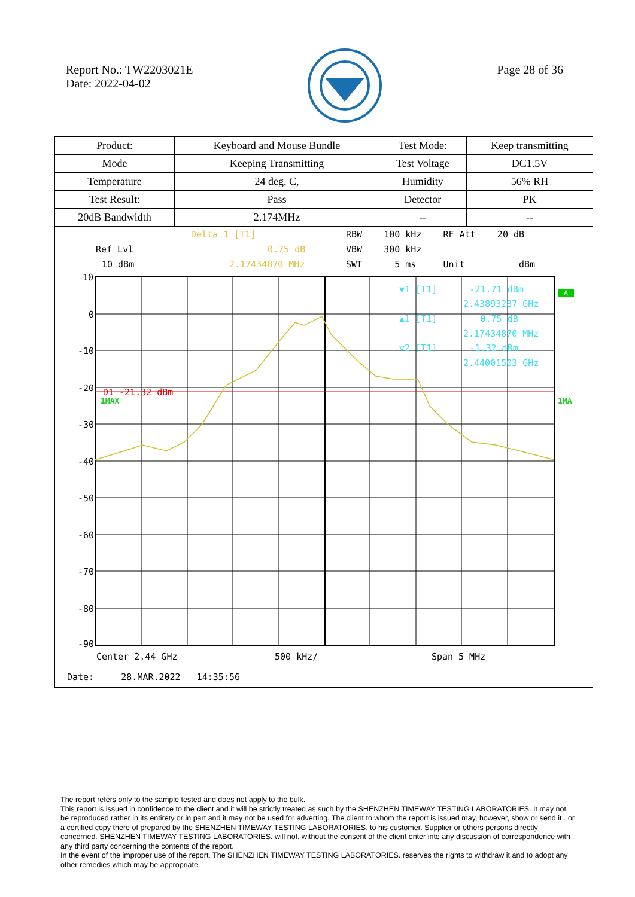Report No.: TW2203021E
Date: 2022-04-02
Page 28 of 36
| Product: | Keyboard and Mouse Bundle | Test Mode: | Keep transmitting |
| Mode | Keeping Transmitting | Test Voltage | DC1.5V |
| Temperature | 24 deg. C, | Humidity | 56% RH |
| Test Result: | Pass | Detector | PK |
| 20dB Bandwidth | 2.174MHz | -- | -- |
Delta 1 [T1]
RBW 100 kHz RF Att 20 dB
Ref Lvl
0.75 dB
VBW 300 kHz
10 dBm
2.17434870 MHz
SWT 5 ms Unit dBm
10
0
-10
-20
-30
-40
-50
-60
-70
-80
-90
D1 -21.32 dBm
1MAX
1MA
A
▼1 [T1] -21.71 dBm
2.43893287 GHz
▲1 [T1] 0.75 dB
2.17434870 MHz
▽2 [T1] -1.32 dBm
2.44001503 GHz
Center 2.44 GHz 500 kHz/ Span 5 MHz
Date: 28.MAR.2022 14:35:56
The report refers only to the sample tested and does not apply to the bulk.
This report is issued in confidence to the client and it will be strictly treated as such by the SHENZHEN TIMEWAY TESTING LABORATORIES. It may not be reproduced rather in its entirety or in part and it may not be used for adverting. The client to whom the report is issued may, however, show or send it . or a certified copy there of prepared by the SHENZHEN TIMEWAY TESTING LABORATORIES. to his customer. Supplier or others persons directly concerned. SHENZHEN TIMEWAY TESTING LABORATORIES. will not, without the consent of the client enter into any discussion of correspondence with any third party concerning the contents of the report.
In the event of the improper use of the report. The SHENZHEN TIMEWAY TESTING LABORATORIES. reserves the rights to withdraw it and to adopt any other remedies which may be appropriate.